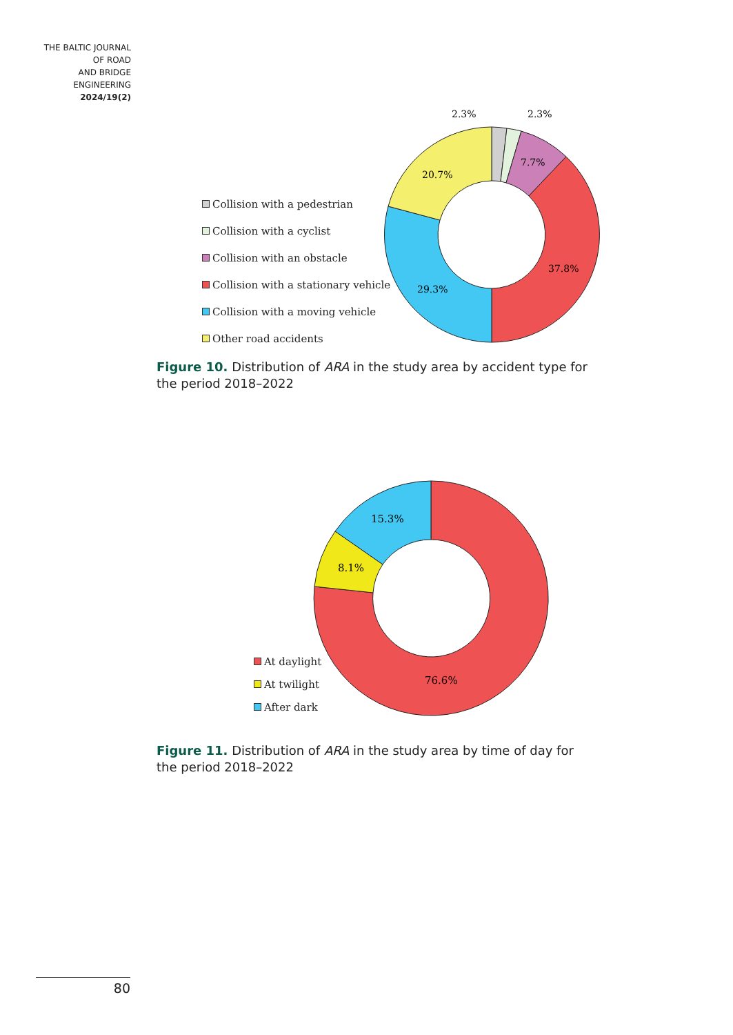THE BALTIC JOURNAL
OF ROAD
AND BRIDGE
ENGINEERING
2024/19(2)
2.3%
2.3%
7.7%
20.7%
37.8%
29.3%
Collision with a pedestrian
Collision with a cyclist
Collision with an obstacle
Collision with a stationary vehicle
Collision with a moving vehicle
Other road accidents
Figure 10. Distribution of ARA in the study area by accident type for the period 2018–2022
15.3%
8.1%
76.6%
At daylight
At twilight
After dark
Figure 11. Distribution of ARA in the study area by time of day for the period 2018–2022
80